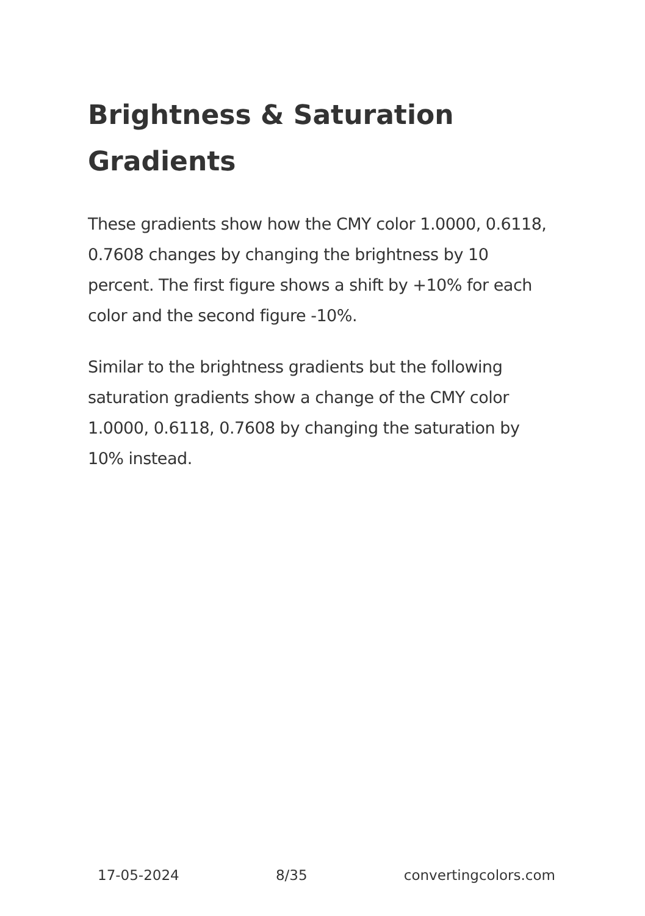Brightness & Saturation Gradients
These gradients show how the CMY color 1.0000, 0.6118, 0.7608 changes by changing the brightness by 10 percent. The first figure shows a shift by +10% for each color and the second figure -10%.
Similar to the brightness gradients but the following saturation gradients show a change of the CMY color 1.0000, 0.6118, 0.7608 by changing the saturation by 10% instead.
17-05-2024 8/35 convertingcolors.com